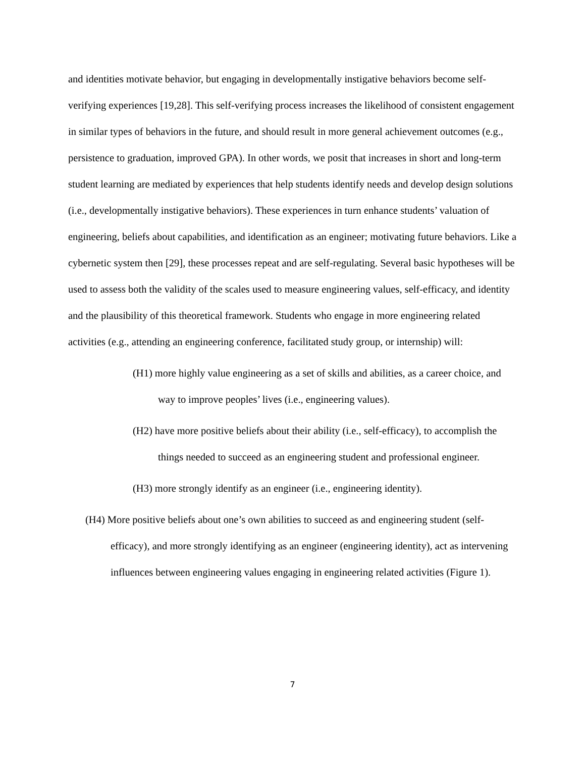and identities motivate behavior, but engaging in developmentally instigative behaviors become self-verifying experiences [19,28]. This self-verifying process increases the likelihood of consistent engagement in similar types of behaviors in the future, and should result in more general achievement outcomes (e.g., persistence to graduation, improved GPA). In other words, we posit that increases in short and long-term student learning are mediated by experiences that help students identify needs and develop design solutions (i.e., developmentally instigative behaviors). These experiences in turn enhance students’ valuation of engineering, beliefs about capabilities, and identification as an engineer; motivating future behaviors. Like a cybernetic system then [29], these processes repeat and are self-regulating. Several basic hypotheses will be used to assess both the validity of the scales used to measure engineering values, self-efficacy, and identity and the plausibility of this theoretical framework. Students who engage in more engineering related activities (e.g., attending an engineering conference, facilitated study group, or internship) will:
(H1) more highly value engineering as a set of skills and abilities, as a career choice, and way to improve peoples’ lives (i.e., engineering values).
(H2) have more positive beliefs about their ability (i.e., self-efficacy), to accomplish the things needed to succeed as an engineering student and professional engineer.
(H3) more strongly identify as an engineer (i.e., engineering identity).
(H4) More positive beliefs about one’s own abilities to succeed as and engineering student (self-efficacy), and more strongly identifying as an engineer (engineering identity), act as intervening influences between engineering values engaging in engineering related activities (Figure 1).
7